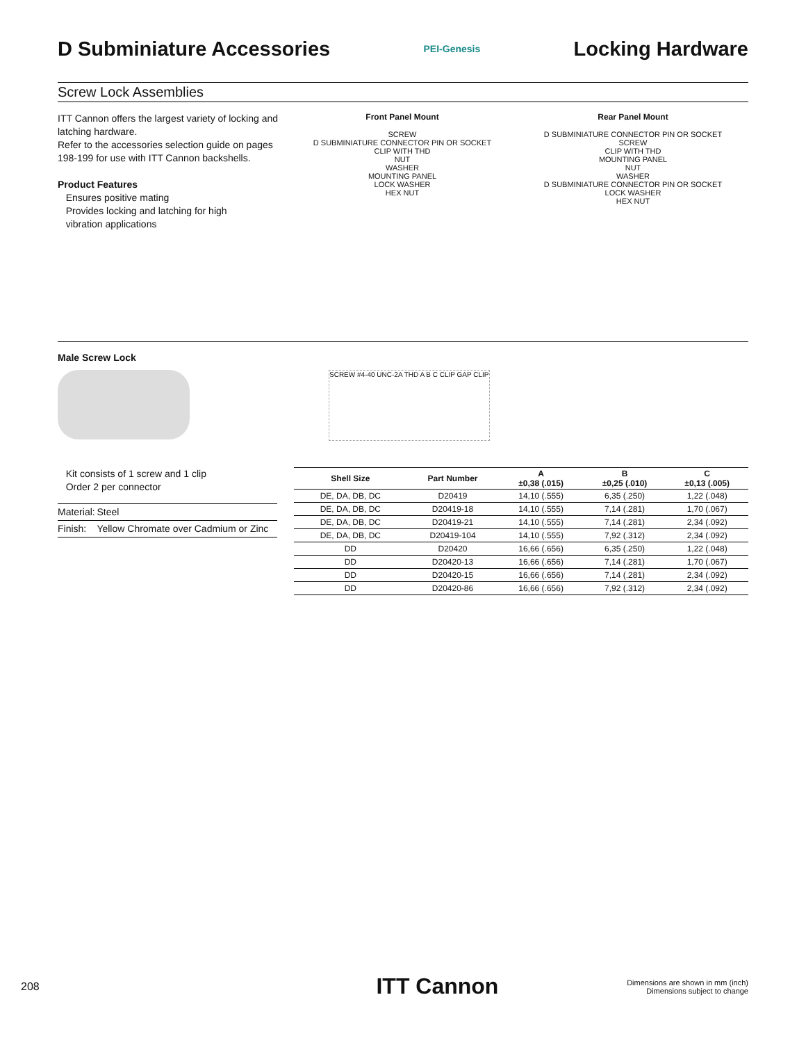D Subminiature Accessories
PEI-Genesis
Locking Hardware
Screw Lock Assemblies
ITT Cannon offers the largest variety of locking and latching hardware.
Refer to the accessories selection guide on pages 198-199 for use with ITT Cannon backshells.
Product Features
Ensures positive mating
Provides locking and latching for high
vibration applications
Front Panel Mount
SCREW
D SUBMINIATURE CONNECTOR PIN OR SOCKET
CLIP WITH THD
NUT
WASHER
MOUNTING PANEL
LOCK WASHER
HEX NUT
Rear Panel Mount
D SUBMINIATURE CONNECTOR PIN OR SOCKET
SCREW
CLIP WITH THD
MOUNTING PANEL
NUT
WASHER
D SUBMINIATURE CONNECTOR PIN OR SOCKET
LOCK WASHER
HEX NUT
Male Screw Lock
SCREW #4-40 UNC-2A THD A B C CLIP GAP CLIP
Kit consists of 1 screw and 1 clip
Order 2 per connector
| Material: | Steel |
| Finish: | Yellow Chromate over Cadmium or Zinc |
| Shell Size | Part Number | A ±0,38 (.015) | B ±0,25 (.010) | C ±0,13 (.005) |
| --- | --- | --- | --- | --- |
| DE, DA, DB, DC | D20419 | 14,10 (.555) | 6,35 (.250) | 1,22 (.048) |
| DE, DA, DB, DC | D20419-18 | 14,10 (.555) | 7,14 (.281) | 1,70 (.067) |
| DE, DA, DB, DC | D20419-21 | 14,10 (.555) | 7,14 (.281) | 2,34 (.092) |
| DE, DA, DB, DC | D20419-104 | 14,10 (.555) | 7,92 (.312) | 2,34 (.092) |
| DD | D20420 | 16,66 (.656) | 6,35 (.250) | 1,22 (.048) |
| DD | D20420-13 | 16,66 (.656) | 7,14 (.281) | 1,70 (.067) |
| DD | D20420-15 | 16,66 (.656) | 7,14 (.281) | 2,34 (.092) |
| DD | D20420-86 | 16,66 (.656) | 7,92 (.312) | 2,34 (.092) |
208 ITT Cannon Dimensions are shown in mm (inch)
Dimensions subject to change